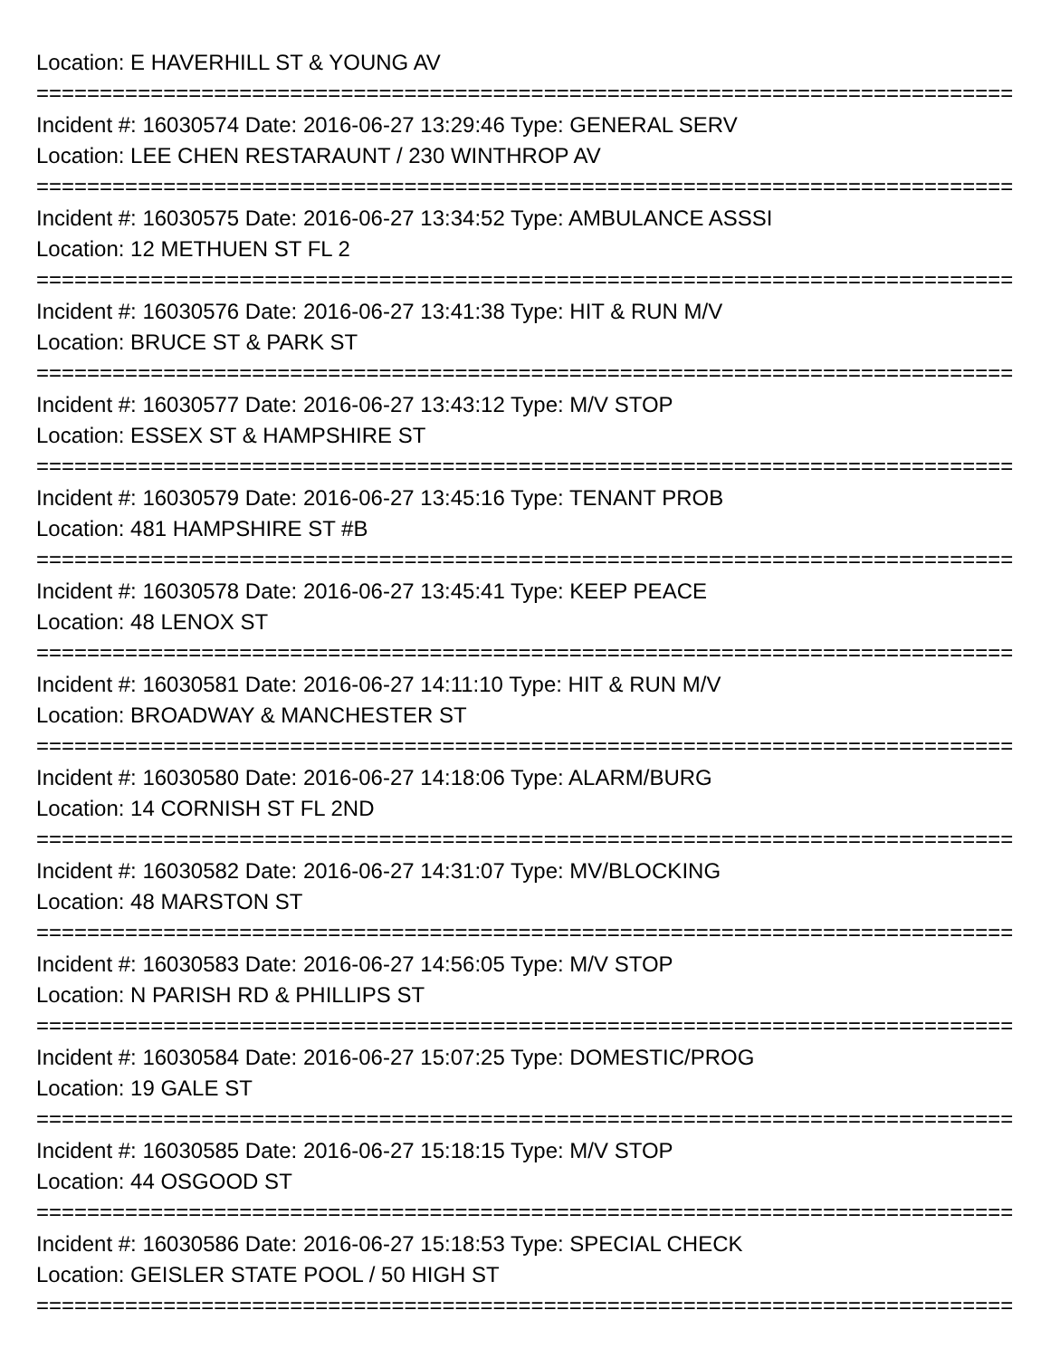Location: E HAVERHILL ST & YOUNG AV
================================================================================
Incident #: 16030574 Date: 2016-06-27 13:29:46 Type: GENERAL SERV
Location: LEE CHEN RESTARAUNT / 230 WINTHROP AV
================================================================================
Incident #: 16030575 Date: 2016-06-27 13:34:52 Type: AMBULANCE ASSSI
Location: 12 METHUEN ST FL 2
================================================================================
Incident #: 16030576 Date: 2016-06-27 13:41:38 Type: HIT & RUN M/V
Location: BRUCE ST & PARK ST
================================================================================
Incident #: 16030577 Date: 2016-06-27 13:43:12 Type: M/V STOP
Location: ESSEX ST & HAMPSHIRE ST
================================================================================
Incident #: 16030579 Date: 2016-06-27 13:45:16 Type: TENANT PROB
Location: 481 HAMPSHIRE ST #B
================================================================================
Incident #: 16030578 Date: 2016-06-27 13:45:41 Type: KEEP PEACE
Location: 48 LENOX ST
================================================================================
Incident #: 16030581 Date: 2016-06-27 14:11:10 Type: HIT & RUN M/V
Location: BROADWAY & MANCHESTER ST
================================================================================
Incident #: 16030580 Date: 2016-06-27 14:18:06 Type: ALARM/BURG
Location: 14 CORNISH ST FL 2ND
================================================================================
Incident #: 16030582 Date: 2016-06-27 14:31:07 Type: MV/BLOCKING
Location: 48 MARSTON ST
================================================================================
Incident #: 16030583 Date: 2016-06-27 14:56:05 Type: M/V STOP
Location: N PARISH RD & PHILLIPS ST
================================================================================
Incident #: 16030584 Date: 2016-06-27 15:07:25 Type: DOMESTIC/PROG
Location: 19 GALE ST
================================================================================
Incident #: 16030585 Date: 2016-06-27 15:18:15 Type: M/V STOP
Location: 44 OSGOOD ST
================================================================================
Incident #: 16030586 Date: 2016-06-27 15:18:53 Type: SPECIAL CHECK
Location: GEISLER STATE POOL / 50 HIGH ST
================================================================================